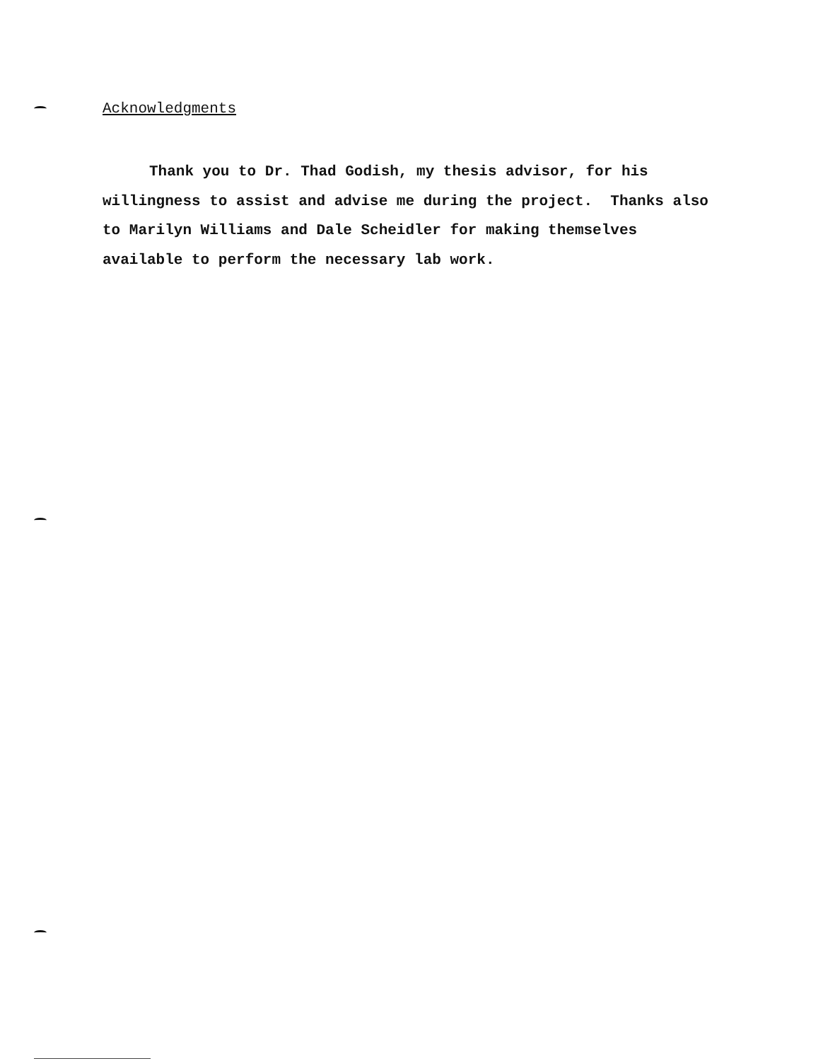Acknowledgments
Thank you to Dr. Thad Godish, my thesis advisor, for his willingness to assist and advise me during the project. Thanks also to Marilyn Williams and Dale Scheidler for making themselves available to perform the necessary lab work.